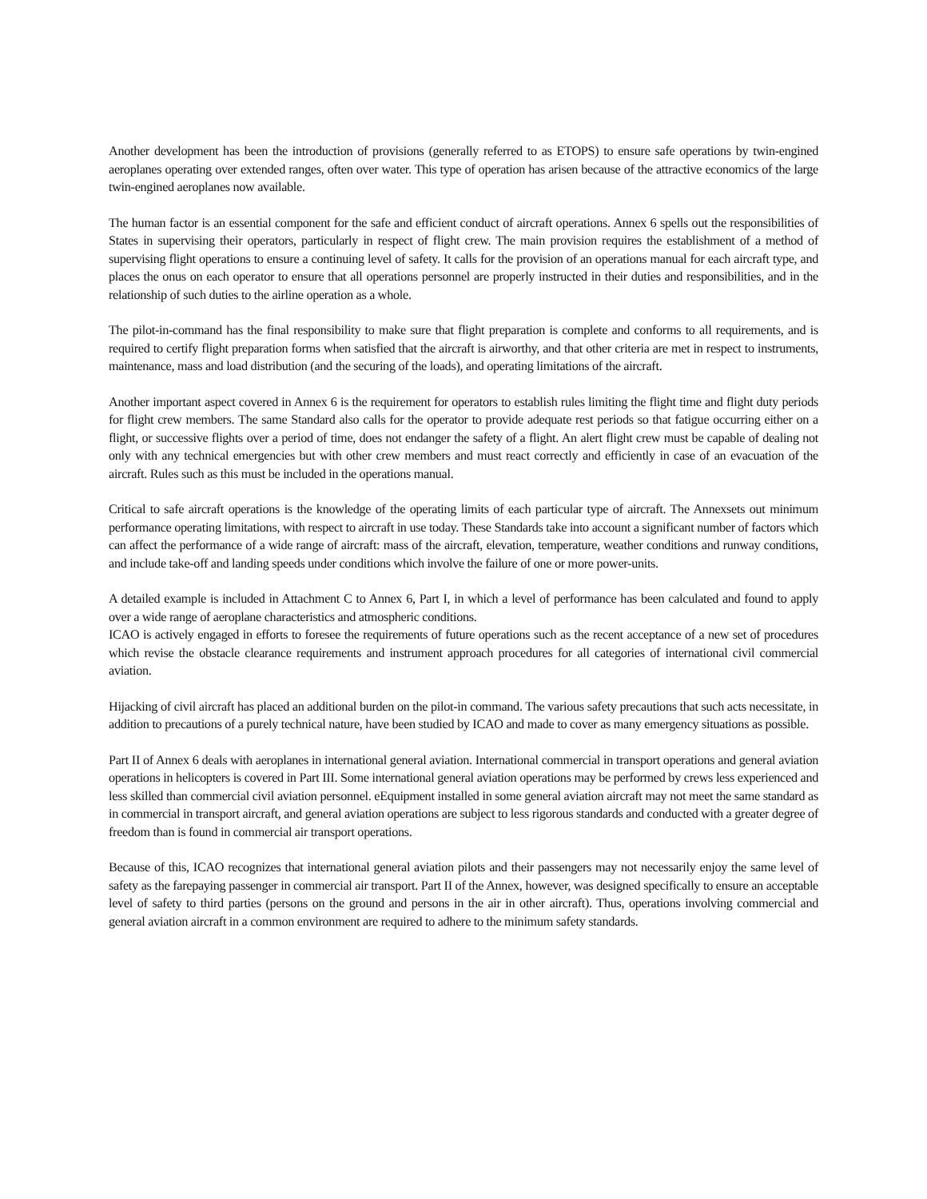Another development has been the introduction of provisions (generally referred to as ETOPS) to ensure safe operations by twin-engined aeroplanes operating over extended ranges, often over water. This type of operation has arisen because of the attractive economics of the large twin-engined aeroplanes now available.
The human factor is an essential component for the safe and efficient conduct of aircraft operations. Annex 6 spells out the responsibilities of States in supervising their operators, particularly in respect of flight crew. The main provision requires the establishment of a method of supervising flight operations to ensure a continuing level of safety. It calls for the provision of an operations manual for each aircraft type, and places the onus on each operator to ensure that all operations personnel are properly instructed in their duties and responsibilities, and in the relationship of such duties to the airline operation as a whole.
The pilot-in-command has the final responsibility to make sure that flight preparation is complete and conforms to all requirements, and is required to certify flight preparation forms when satisfied that the aircraft is airworthy, and that other criteria are met in respect to instruments, maintenance, mass and load distribution (and the securing of the loads), and operating limitations of the aircraft.
Another important aspect covered in Annex 6 is the requirement for operators to establish rules limiting the flight time and flight duty periods for flight crew members. The same Standard also calls for the operator to provide adequate rest periods so that fatigue occurring either on a flight, or successive flights over a period of time, does not endanger the safety of a flight. An alert flight crew must be capable of dealing not only with any technical emergencies but with other crew members and must react correctly and efficiently in case of an evacuation of the aircraft. Rules such as this must be included in the operations manual.
Critical to safe aircraft operations is the knowledge of the operating limits of each particular type of aircraft. The Annexsets out minimum performance operating limitations, with respect to aircraft in use today. These Standards take into account a significant number of factors which can affect the performance of a wide range of aircraft: mass of the aircraft, elevation, temperature, weather conditions and runway conditions, and include take-off and landing speeds under conditions which involve the failure of one or more power-units.
A detailed example is included in Attachment C to Annex 6, Part I, in which a level of performance has been calculated and found to apply over a wide range of aeroplane characteristics and atmospheric conditions.
ICAO is actively engaged in efforts to foresee the requirements of future operations such as the recent acceptance of a new set of procedures which revise the obstacle clearance requirements and instrument approach procedures for all categories of international civil commercial aviation.
Hijacking of civil aircraft has placed an additional burden on the pilot-in command. The various safety precautions that such acts necessitate, in addition to precautions of a purely technical nature, have been studied by ICAO and made to cover as many emergency situations as possible.
Part II of Annex 6 deals with aeroplanes in international general aviation. International commercial in transport operations and general aviation operations in helicopters is covered in Part III. Some international general aviation operations may be performed by crews less experienced and less skilled than commercial civil aviation personnel. eEquipment installed in some general aviation aircraft may not meet the same standard as in commercial in transport aircraft, and general aviation operations are subject to less rigorous standards and conducted with a greater degree of freedom than is found in commercial air transport operations.
Because of this, ICAO recognizes that international general aviation pilots and their passengers may not necessarily enjoy the same level of safety as the farepaying passenger in commercial air transport. Part II of the Annex, however, was designed specifically to ensure an acceptable level of safety to third parties (persons on the ground and persons in the air in other aircraft). Thus, operations involving commercial and general aviation aircraft in a common environment are required to adhere to the minimum safety standards.